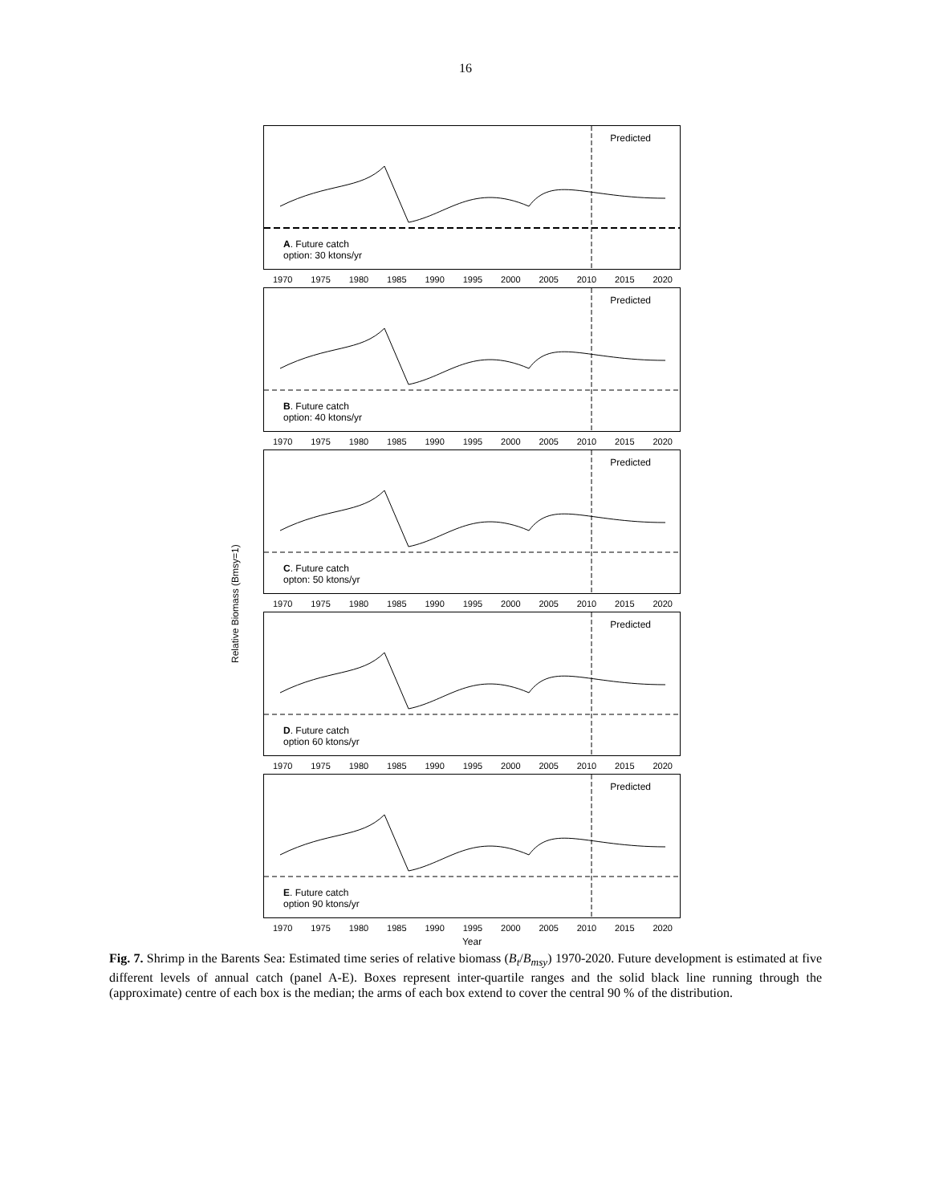16
Relative Biomass (Bmsy=1)
Predicted
A. Future catch
option: 30 ktons/yr
1970 1975 1980 1985 1990 1995 2000 2005 2010 2015 2020
Predicted
B. Future catch
option: 40 ktons/yr
1970 1975 1980 1985 1990 1995 2000 2005 2010 2015 2020
Predicted
C. Future catch
opton: 50 ktons/yr
1970 1975 1980 1985 1990 1995 2000 2005 2010 2015 2020
Predicted
D. Future catch
option 60 ktons/yr
1970 1975 1980 1985 1990 1995 2000 2005 2010 2015 2020
Predicted
E. Future catch
option 90 ktons/yr
1970 1975 1980 1985 1990 1995 2000 2005 2010 2015 2020
Year
Fig. 7. Shrimp in the Barents Sea: Estimated time series of relative biomass (B<sub>t</sub>/B<sub>msy</sub>) 1970-2020. Future development is estimated at five different levels of annual catch (panel A-E). Boxes represent inter-quartile ranges and the solid black line running through the (approximate) centre of each box is the median; the arms of each box extend to cover the central 90 % of the distribution.